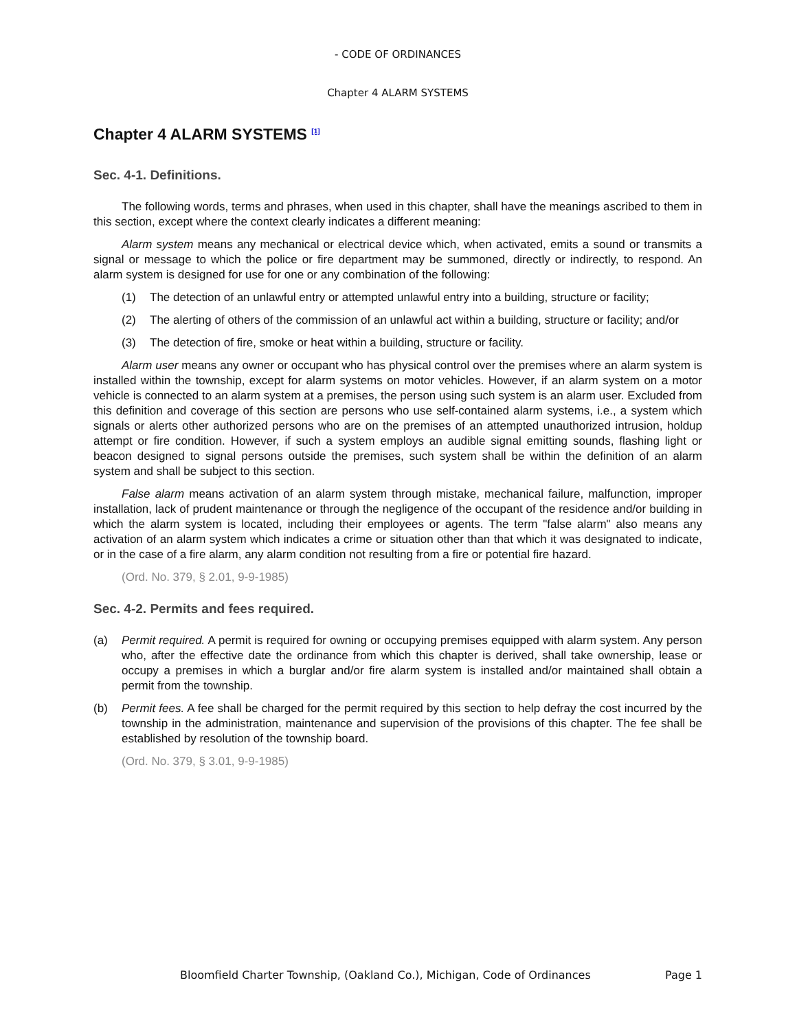- CODE OF ORDINANCES
Chapter 4 ALARM SYSTEMS
Chapter 4 ALARM SYSTEMS <sup>[1]</sup>
Sec. 4-1. Definitions.
The following words, terms and phrases, when used in this chapter, shall have the meanings ascribed to them in this section, except where the context clearly indicates a different meaning:
Alarm system means any mechanical or electrical device which, when activated, emits a sound or transmits a signal or message to which the police or fire department may be summoned, directly or indirectly, to respond. An alarm system is designed for use for one or any combination of the following:
(1) The detection of an unlawful entry or attempted unlawful entry into a building, structure or facility;
(2) The alerting of others of the commission of an unlawful act within a building, structure or facility; and/or
(3) The detection of fire, smoke or heat within a building, structure or facility.
Alarm user means any owner or occupant who has physical control over the premises where an alarm system is installed within the township, except for alarm systems on motor vehicles. However, if an alarm system on a motor vehicle is connected to an alarm system at a premises, the person using such system is an alarm user. Excluded from this definition and coverage of this section are persons who use self-contained alarm systems, i.e., a system which signals or alerts other authorized persons who are on the premises of an attempted unauthorized intrusion, holdup attempt or fire condition. However, if such a system employs an audible signal emitting sounds, flashing light or beacon designed to signal persons outside the premises, such system shall be within the definition of an alarm system and shall be subject to this section.
False alarm means activation of an alarm system through mistake, mechanical failure, malfunction, improper installation, lack of prudent maintenance or through the negligence of the occupant of the residence and/or building in which the alarm system is located, including their employees or agents. The term "false alarm" also means any activation of an alarm system which indicates a crime or situation other than that which it was designated to indicate, or in the case of a fire alarm, any alarm condition not resulting from a fire or potential fire hazard.
(Ord. No. 379, § 2.01, 9-9-1985)
Sec. 4-2. Permits and fees required.
(a) Permit required. A permit is required for owning or occupying premises equipped with alarm system. Any person who, after the effective date the ordinance from which this chapter is derived, shall take ownership, lease or occupy a premises in which a burglar and/or fire alarm system is installed and/or maintained shall obtain a permit from the township.
(b) Permit fees. A fee shall be charged for the permit required by this section to help defray the cost incurred by the township in the administration, maintenance and supervision of the provisions of this chapter. The fee shall be established by resolution of the township board.
(Ord. No. 379, § 3.01, 9-9-1985)
Bloomfield Charter Township, (Oakland Co.), Michigan, Code of Ordinances Page 1